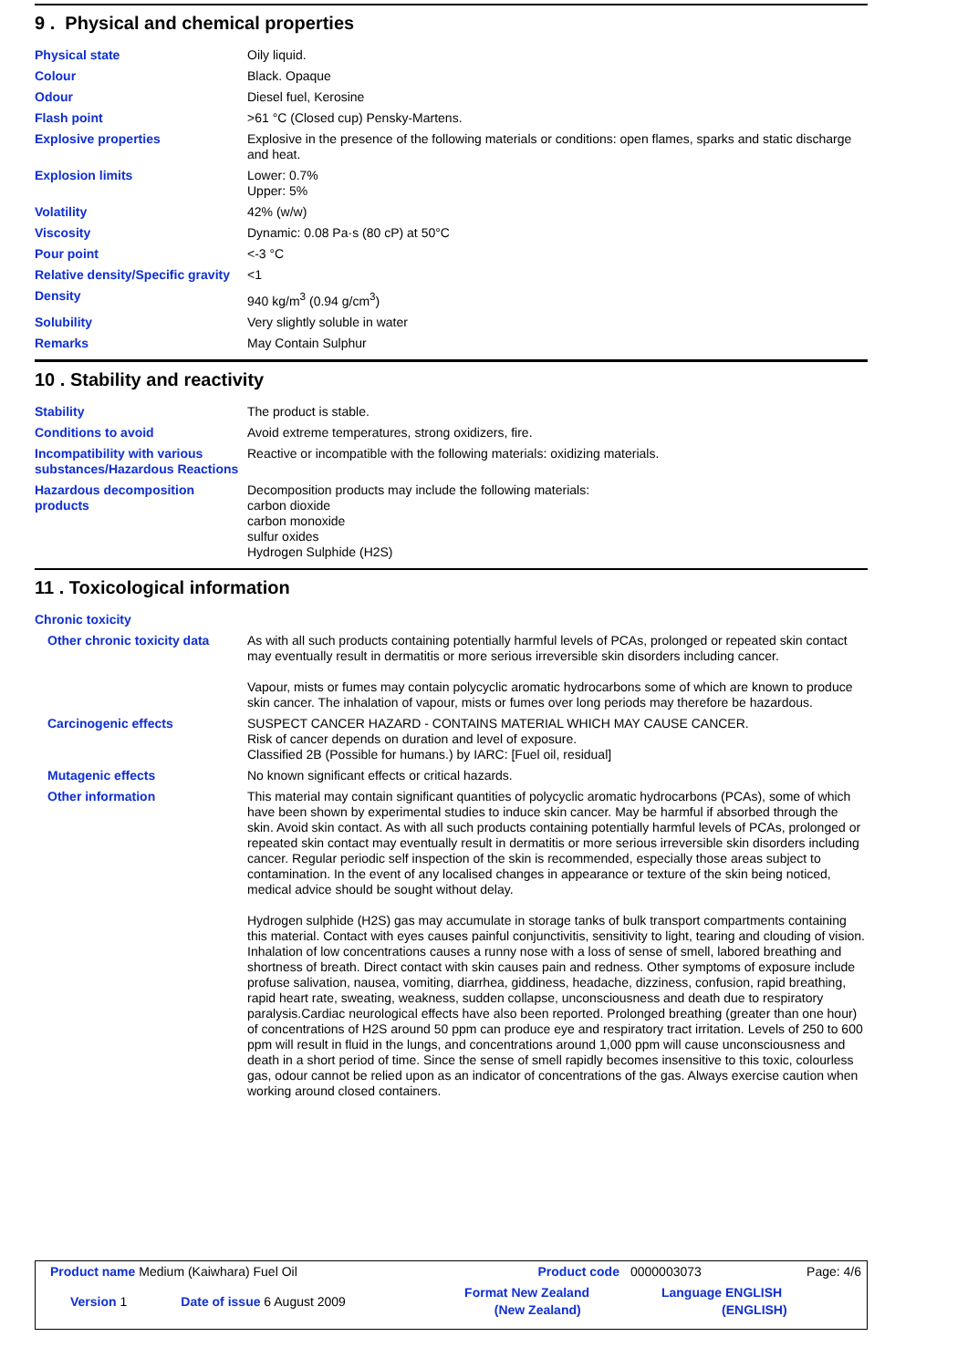9 . Physical and chemical properties
| Physical state | Oily liquid. |
| Colour | Black. Opaque |
| Odour | Diesel fuel, Kerosine |
| Flash point | >61 °C (Closed cup) Pensky-Martens. |
| Explosive properties | Explosive in the presence of the following materials or conditions: open flames, sparks and static discharge and heat. |
| Explosion limits | Lower: 0.7% Upper: 5% |
| Volatility | 42% (w/w) |
| Viscosity | Dynamic: 0.08 Pa·s (80 cP) at 50°C |
| Pour point | <-3 °C |
| Relative density/Specific gravity | <1 |
| Density | 940 kg/m<sup>3</sup> (0.94 g/cm<sup>3</sup>) |
| Solubility | Very slightly soluble in water |
| Remarks | May Contain Sulphur |
10 . Stability and reactivity
| Stability | The product is stable. |
| Conditions to avoid | Avoid extreme temperatures, strong oxidizers, fire. |
| Incompatibility with various substances/Hazardous Reactions | Reactive or incompatible with the following materials: oxidizing materials. |
| Hazardous decomposition products | Decomposition products may include the following materials: carbon dioxide carbon monoxide sulfur oxides Hydrogen Sulphide (H2S) |
11 . Toxicological information
| Chronic toxicity | |
| Other chronic toxicity data | As with all such products containing potentially harmful levels of PCAs, prolonged or repeated skin contact may eventually result in dermatitis or more serious irreversible skin disorders including cancer. Vapour, mists or fumes may contain polycyclic aromatic hydrocarbons some of which are known to produce skin cancer. The inhalation of vapour, mists or fumes over long periods may therefore be hazardous. |
| Carcinogenic effects | SUSPECT CANCER HAZARD - CONTAINS MATERIAL WHICH MAY CAUSE CANCER. Risk of cancer depends on duration and level of exposure. Classified 2B (Possible for humans.) by IARC: [Fuel oil, residual] |
| Mutagenic effects | No known significant effects or critical hazards. |
| Other information | This material may contain significant quantities of polycyclic aromatic hydrocarbons (PCAs), some of which have been shown by experimental studies to induce skin cancer. May be harmful if absorbed through the skin. Avoid skin contact. As with all such products containing potentially harmful levels of PCAs, prolonged or repeated skin contact may eventually result in dermatitis or more serious irreversible skin disorders including cancer. Regular periodic self inspection of the skin is recommended, especially those areas subject to contamination. In the event of any localised changes in appearance or texture of the skin being noticed, medical advice should be sought without delay. Hydrogen sulphide (H2S) gas may accumulate in storage tanks of bulk transport compartments containing this material. Contact with eyes causes painful conjunctivitis, sensitivity to light, tearing and clouding of vision. Inhalation of low concentrations causes a runny nose with a loss of sense of smell, labored breathing and shortness of breath. Direct contact with skin causes pain and redness. Other symptoms of exposure include profuse salivation, nausea, vomiting, diarrhea, giddiness, headache, dizziness, confusion, rapid breathing, rapid heart rate, sweating, weakness, sudden collapse, unconsciousness and death due to respiratory paralysis.Cardiac neurological effects have also been reported. Prolonged breathing (greater than one hour) of concentrations of H2S around 50 ppm can produce eye and respiratory tract irritation. Levels of 250 to 600 ppm will result in fluid in the lungs, and concentrations around 1,000 ppm will cause unconsciousness and death in a short period of time. Since the sense of smell rapidly becomes insensitive to this toxic, colourless gas, odour cannot be relied upon as an indicator of concentrations of the gas. Always exercise caution when working around closed containers. |
| Product name Medium (Kaiwhara) Fuel Oil | | Product code | 0000003073 | Page: 4/6 |
| Version 1 | Date of issue 6 August 2009 | Format New Zealand (New Zealand) | Language ENGLISH (ENGLISH) | |